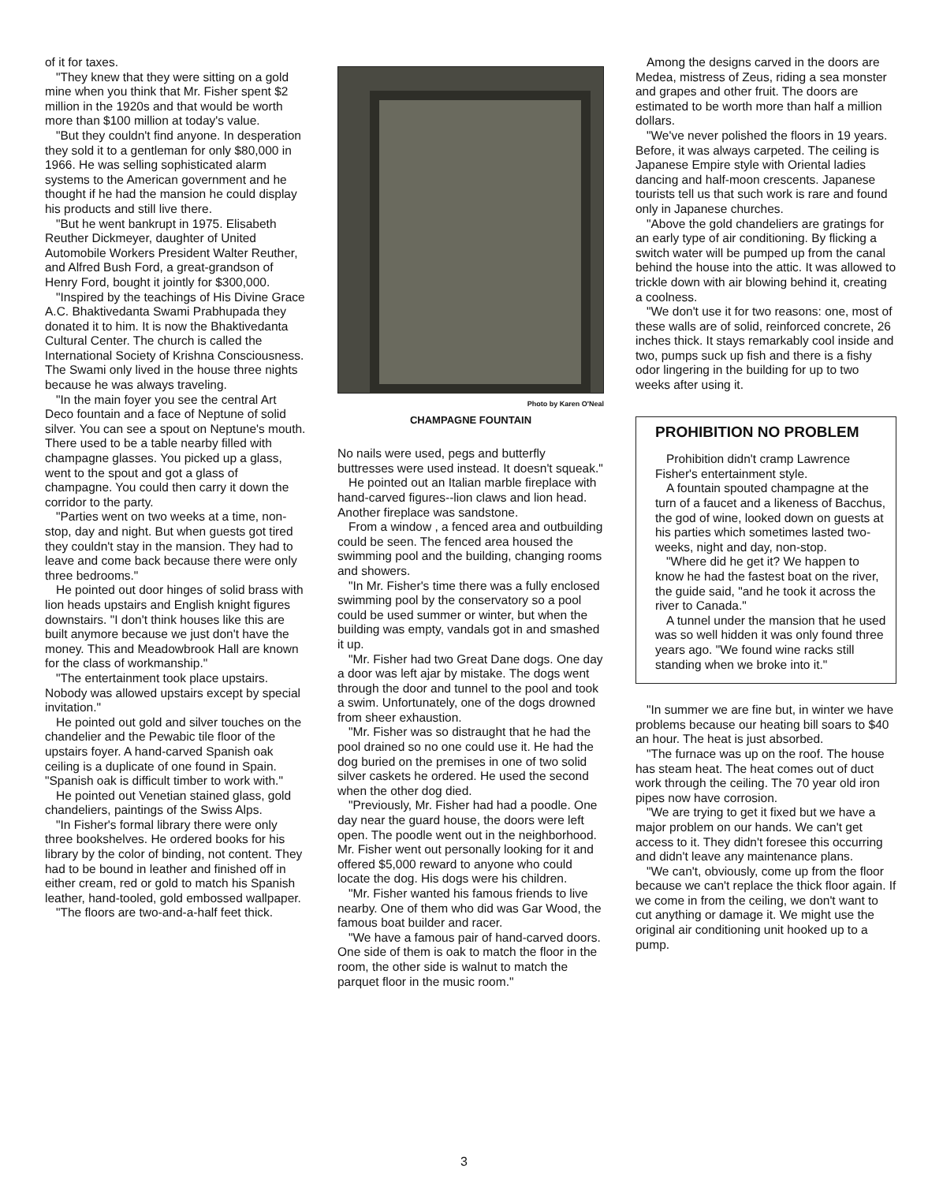of it for taxes.
"They knew that they were sitting on a gold mine when you think that Mr. Fisher spent $2 million in the 1920s and that would be worth more than $100 million at today's value.
"But they couldn't find anyone. In desperation they sold it to a gentleman for only $80,000 in 1966. He was selling sophisticated alarm systems to the American government and he thought if he had the mansion he could display his products and still live there.
"But he went bankrupt in 1975. Elisabeth Reuther Dickmeyer, daughter of United Automobile Workers President Walter Reuther, and Alfred Bush Ford, a great-grandson of Henry Ford, bought it jointly for $300,000.
"Inspired by the teachings of His Divine Grace A.C. Bhaktivedanta Swami Prabhupada they donated it to him. It is now the Bhaktivedanta Cultural Center. The church is called the International Society of Krishna Consciousness. The Swami only lived in the house three nights because he was always traveling.
"In the main foyer you see the central Art Deco fountain and a face of Neptune of solid silver. You can see a spout on Neptune's mouth. There used to be a table nearby filled with champagne glasses. You picked up a glass, went to the spout and got a glass of champagne. You could then carry it down the corridor to the party.
"Parties went on two weeks at a time, non-stop, day and night. But when guests got tired they couldn't stay in the mansion. They had to leave and come back because there were only three bedrooms."
He pointed out door hinges of solid brass with lion heads upstairs and English knight figures downstairs. "I don't think houses like this are built anymore because we just don't have the money. This and Meadowbrook Hall are known for the class of workmanship."
"The entertainment took place upstairs. Nobody was allowed upstairs except by special invitation."
He pointed out gold and silver touches on the chandelier and the Pewabic tile floor of the upstairs foyer. A hand-carved Spanish oak ceiling is a duplicate of one found in Spain. "Spanish oak is difficult timber to work with."
He pointed out Venetian stained glass, gold chandeliers, paintings of the Swiss Alps.
"In Fisher's formal library there were only three bookshelves. He ordered books for his library by the color of binding, not content. They had to be bound in leather and finished off in either cream, red or gold to match his Spanish leather, hand-tooled, gold embossed wallpaper.
"The floors are two-and-a-half feet thick.
Photo by Karen O'Neal
CHAMPAGNE FOUNTAIN
No nails were used, pegs and butterfly buttresses were used instead. It doesn't squeak."
He pointed out an Italian marble fireplace with hand-carved figures--lion claws and lion head. Another fireplace was sandstone.
From a window , a fenced area and outbuilding could be seen. The fenced area housed the swimming pool and the building, changing rooms and showers.
"In Mr. Fisher's time there was a fully enclosed swimming pool by the conservatory so a pool could be used summer or winter, but when the building was empty, vandals got in and smashed it up.
"Mr. Fisher had two Great Dane dogs. One day a door was left ajar by mistake. The dogs went through the door and tunnel to the pool and took a swim. Unfortunately, one of the dogs drowned from sheer exhaustion.
"Mr. Fisher was so distraught that he had the pool drained so no one could use it. He had the dog buried on the premises in one of two solid silver caskets he ordered. He used the second when the other dog died.
"Previously, Mr. Fisher had had a poodle. One day near the guard house, the doors were left open. The poodle went out in the neighborhood. Mr. Fisher went out personally looking for it and offered $5,000 reward to anyone who could locate the dog. His dogs were his children.
"Mr. Fisher wanted his famous friends to live nearby. One of them who did was Gar Wood, the famous boat builder and racer.
"We have a famous pair of hand-carved doors. One side of them is oak to match the floor in the room, the other side is walnut to match the parquet floor in the music room."
Among the designs carved in the doors are Medea, mistress of Zeus, riding a sea monster and grapes and other fruit. The doors are estimated to be worth more than half a million dollars.
"We've never polished the floors in 19 years. Before, it was always carpeted. The ceiling is Japanese Empire style with Oriental ladies dancing and half-moon crescents. Japanese tourists tell us that such work is rare and found only in Japanese churches.
"Above the gold chandeliers are gratings for an early type of air conditioning. By flicking a switch water will be pumped up from the canal behind the house into the attic. It was allowed to trickle down with air blowing behind it, creating a coolness.
"We don't use it for two reasons: one, most of these walls are of solid, reinforced concrete, 26 inches thick. It stays remarkably cool inside and two, pumps suck up fish and there is a fishy odor lingering in the building for up to two weeks after using it.
PROHIBITION NO PROBLEM
Prohibition didn't cramp Lawrence Fisher's entertainment style.
A fountain spouted champagne at the turn of a faucet and a likeness of Bacchus, the god of wine, looked down on guests at his parties which sometimes lasted two-weeks, night and day, non-stop.
"Where did he get it? We happen to know he had the fastest boat on the river, the guide said, "and he took it across the river to Canada."
A tunnel under the mansion that he used was so well hidden it was only found three years ago. "We found wine racks still standing when we broke into it."
"In summer we are fine but, in winter we have problems because our heating bill soars to $40 an hour. The heat is just absorbed.
"The furnace was up on the roof. The house has steam heat. The heat comes out of duct work through the ceiling. The 70 year old iron pipes now have corrosion.
"We are trying to get it fixed but we have a major problem on our hands. We can't get access to it. They didn't foresee this occurring and didn't leave any maintenance plans.
"We can't, obviously, come up from the floor because we can't replace the thick floor again. If we come in from the ceiling, we don't want to cut anything or damage it. We might use the original air conditioning unit hooked up to a pump.
3